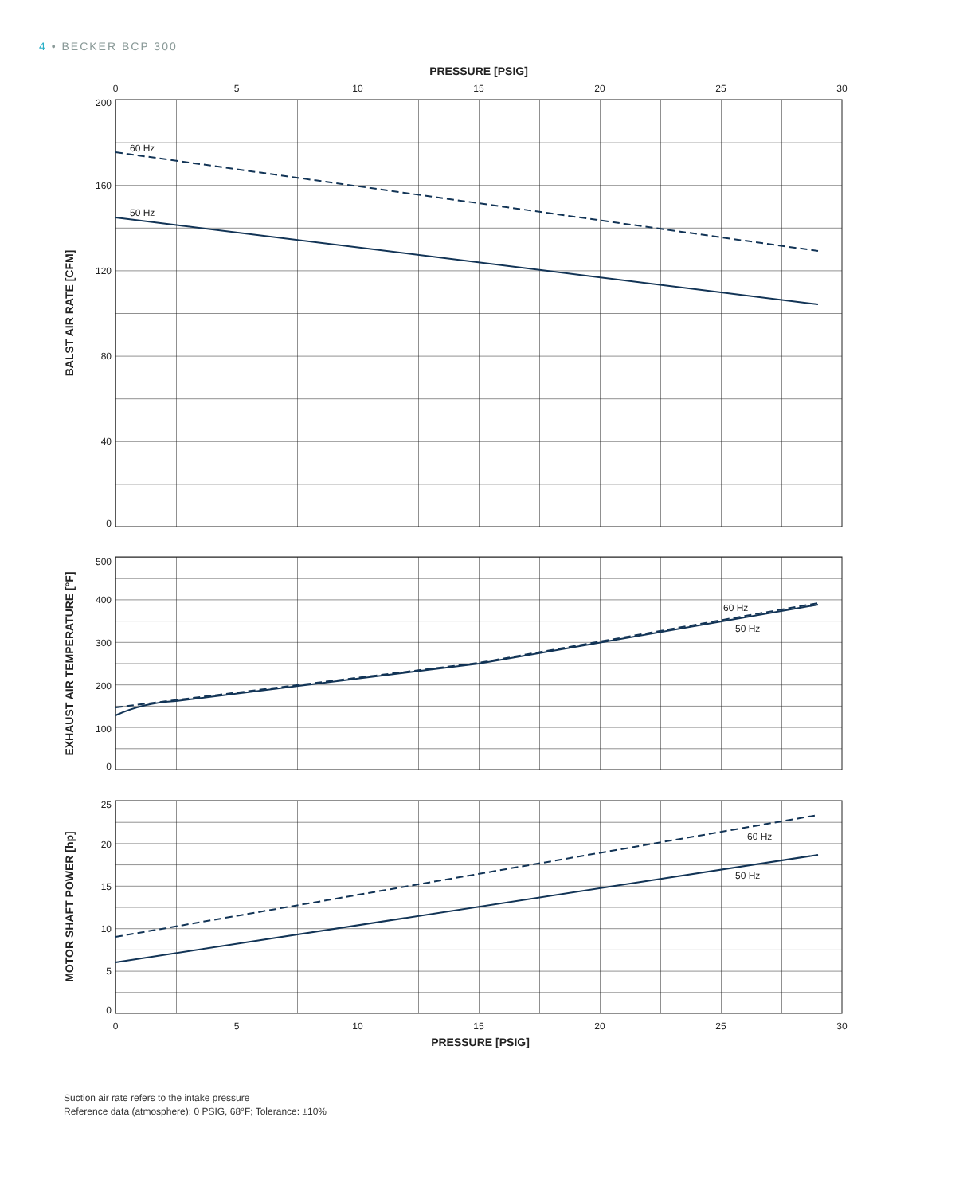4 • BECKER BCP 300
PRESSURE [PSIG]
0
5
10
15
20
25
30
200
160
120
80
40
0
BALST AIR RATE [CFM]
60 Hz
50 Hz
500
400
300
200
100
0
EXHAUST AIR TEMPERATURE [°F]
60 Hz
50 Hz
25
20
15
10
5
0
MOTOR SHAFT POWER [hp]
60 Hz
50 Hz
0
5
10
15
20
25
30
PRESSURE [PSIG]
Suction air rate refers to the intake pressure
Reference data (atmosphere): 0 PSIG, 68°F; Tolerance: ±10%